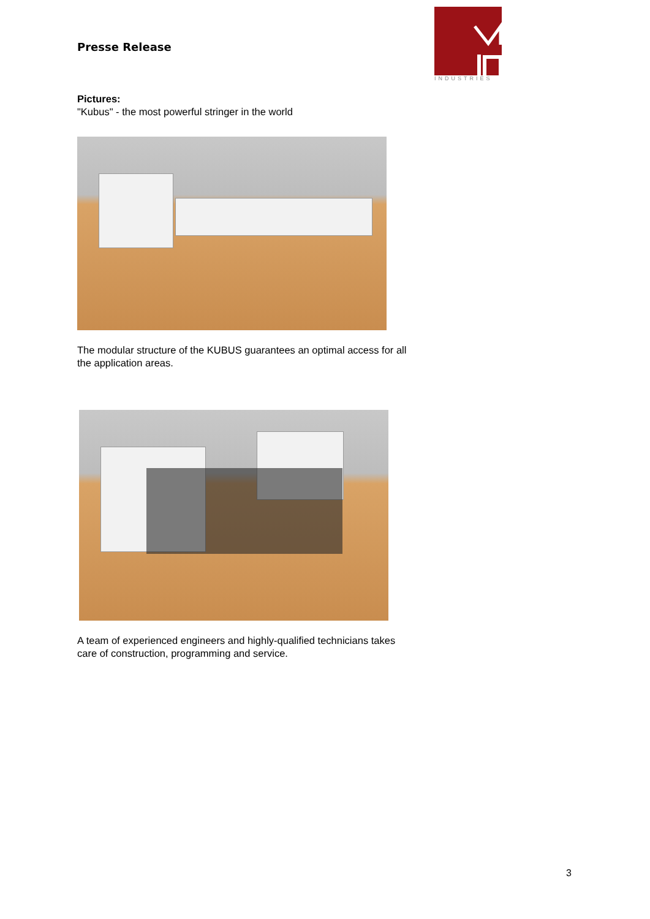Presse Release
INDUSTRIES
Pictures:
"Kubus" - the most powerful stringer in the world
The modular structure of the KUBUS guarantees an optimal access for all the application areas.
A team of experienced engineers and highly-qualified technicians takes care of construction, programming and service.
3